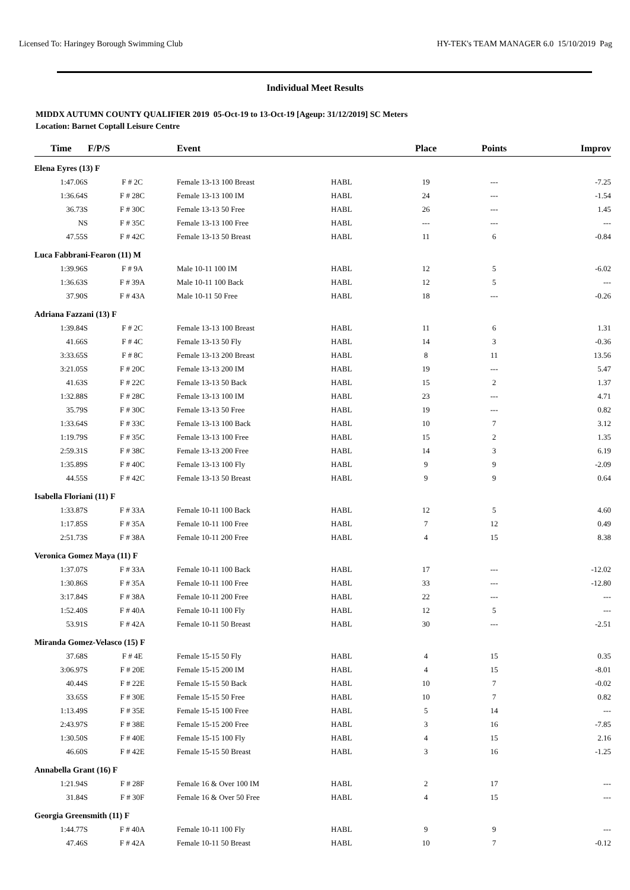Licensed To: Haringey Borough Swimming Club HY-TEK's TEAM MANAGER 6.0 15/10/2019 Pag
Individual Meet Results
MIDDX AUTUMN COUNTY QUALIFIER 2019 05-Oct-19 to 13-Oct-19 [Ageup: 31/12/2019] SC Meters
Location: Barnet Coptall Leisure Centre
| Time | F/P/S | Event | | Place | Points | Improv |
| --- | --- | --- | --- | --- | --- | --- |
| Elena Eyres (13) F | | | | | | |
| 1:47.06S | F # 2C | Female 13-13 100 Breast | HABL | 19 | --- | -7.25 |
| 1:36.64S | F # 28C | Female 13-13 100 IM | HABL | 24 | --- | -1.54 |
| 36.73S | F # 30C | Female 13-13 50 Free | HABL | 26 | --- | 1.45 |
| NS | F # 35C | Female 13-13 100 Free | HABL | --- | --- | --- |
| 47.55S | F # 42C | Female 13-13 50 Breast | HABL | 11 | 6 | -0.84 |
| Luca Fabbrani-Fearon (11) M | | | | | | |
| 1:39.96S | F # 9A | Male 10-11 100 IM | HABL | 12 | 5 | -6.02 |
| 1:36.63S | F # 39A | Male 10-11 100 Back | HABL | 12 | 5 | --- |
| 37.90S | F # 43A | Male 10-11 50 Free | HABL | 18 | --- | -0.26 |
| Adriana Fazzani (13) F | | | | | | |
| 1:39.84S | F # 2C | Female 13-13 100 Breast | HABL | 11 | 6 | 1.31 |
| 41.66S | F # 4C | Female 13-13 50 Fly | HABL | 14 | 3 | -0.36 |
| 3:33.65S | F # 8C | Female 13-13 200 Breast | HABL | 8 | 11 | 13.56 |
| 3:21.05S | F # 20C | Female 13-13 200 IM | HABL | 19 | --- | 5.47 |
| 41.63S | F # 22C | Female 13-13 50 Back | HABL | 15 | 2 | 1.37 |
| 1:32.88S | F # 28C | Female 13-13 100 IM | HABL | 23 | --- | 4.71 |
| 35.79S | F # 30C | Female 13-13 50 Free | HABL | 19 | --- | 0.82 |
| 1:33.64S | F # 33C | Female 13-13 100 Back | HABL | 10 | 7 | 3.12 |
| 1:19.79S | F # 35C | Female 13-13 100 Free | HABL | 15 | 2 | 1.35 |
| 2:59.31S | F # 38C | Female 13-13 200 Free | HABL | 14 | 3 | 6.19 |
| 1:35.89S | F # 40C | Female 13-13 100 Fly | HABL | 9 | 9 | -2.09 |
| 44.55S | F # 42C | Female 13-13 50 Breast | HABL | 9 | 9 | 0.64 |
| Isabella Floriani (11) F | | | | | | |
| 1:33.87S | F # 33A | Female 10-11 100 Back | HABL | 12 | 5 | 4.60 |
| 1:17.85S | F # 35A | Female 10-11 100 Free | HABL | 7 | 12 | 0.49 |
| 2:51.73S | F # 38A | Female 10-11 200 Free | HABL | 4 | 15 | 8.38 |
| Veronica Gomez Maya (11) F | | | | | | |
| 1:37.07S | F # 33A | Female 10-11 100 Back | HABL | 17 | --- | -12.02 |
| 1:30.86S | F # 35A | Female 10-11 100 Free | HABL | 33 | --- | -12.80 |
| 3:17.84S | F # 38A | Female 10-11 200 Free | HABL | 22 | --- | --- |
| 1:52.40S | F # 40A | Female 10-11 100 Fly | HABL | 12 | 5 | --- |
| 53.91S | F # 42A | Female 10-11 50 Breast | HABL | 30 | --- | -2.51 |
| Miranda Gomez-Velasco (15) F | | | | | | |
| 37.68S | F # 4E | Female 15-15 50 Fly | HABL | 4 | 15 | 0.35 |
| 3:06.97S | F # 20E | Female 15-15 200 IM | HABL | 4 | 15 | -8.01 |
| 40.44S | F # 22E | Female 15-15 50 Back | HABL | 10 | 7 | -0.02 |
| 33.65S | F # 30E | Female 15-15 50 Free | HABL | 10 | 7 | 0.82 |
| 1:13.49S | F # 35E | Female 15-15 100 Free | HABL | 5 | 14 | --- |
| 2:43.97S | F # 38E | Female 15-15 200 Free | HABL | 3 | 16 | -7.85 |
| 1:30.50S | F # 40E | Female 15-15 100 Fly | HABL | 4 | 15 | 2.16 |
| 46.60S | F # 42E | Female 15-15 50 Breast | HABL | 3 | 16 | -1.25 |
| Annabella Grant (16) F | | | | | | |
| 1:21.94S | F # 28F | Female 16 & Over 100 IM | HABL | 2 | 17 | --- |
| 31.84S | F # 30F | Female 16 & Over 50 Free | HABL | 4 | 15 | --- |
| Georgia Greensmith (11) F | | | | | | |
| 1:44.77S | F # 40A | Female 10-11 100 Fly | HABL | 9 | 9 | --- |
| 47.46S | F # 42A | Female 10-11 50 Breast | HABL | 10 | 7 | -0.12 |